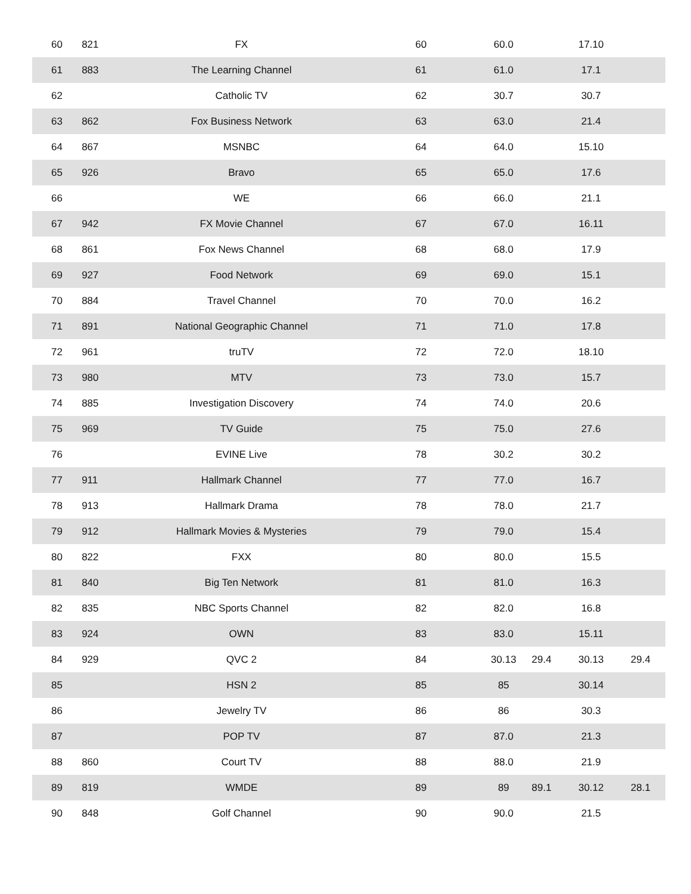| 60 | 821 | FX | 60 | 60.0 | | 17.10 | |
| 61 | 883 | The Learning Channel | 61 | 61.0 | | 17.1 | |
| 62 | | Catholic TV | 62 | 30.7 | | 30.7 | |
| 63 | 862 | Fox Business Network | 63 | 63.0 | | 21.4 | |
| 64 | 867 | MSNBC | 64 | 64.0 | | 15.10 | |
| 65 | 926 | Bravo | 65 | 65.0 | | 17.6 | |
| 66 | | WE | 66 | 66.0 | | 21.1 | |
| 67 | 942 | FX Movie Channel | 67 | 67.0 | | 16.11 | |
| 68 | 861 | Fox News Channel | 68 | 68.0 | | 17.9 | |
| 69 | 927 | Food Network | 69 | 69.0 | | 15.1 | |
| 70 | 884 | Travel Channel | 70 | 70.0 | | 16.2 | |
| 71 | 891 | National Geographic Channel | 71 | 71.0 | | 17.8 | |
| 72 | 961 | truTV | 72 | 72.0 | | 18.10 | |
| 73 | 980 | MTV | 73 | 73.0 | | 15.7 | |
| 74 | 885 | Investigation Discovery | 74 | 74.0 | | 20.6 | |
| 75 | 969 | TV Guide | 75 | 75.0 | | 27.6 | |
| 76 | | EVINE Live | 78 | 30.2 | | 30.2 | |
| 77 | 911 | Hallmark Channel | 77 | 77.0 | | 16.7 | |
| 78 | 913 | Hallmark Drama | 78 | 78.0 | | 21.7 | |
| 79 | 912 | Hallmark Movies & Mysteries | 79 | 79.0 | | 15.4 | |
| 80 | 822 | FXX | 80 | 80.0 | | 15.5 | |
| 81 | 840 | Big Ten Network | 81 | 81.0 | | 16.3 | |
| 82 | 835 | NBC Sports Channel | 82 | 82.0 | | 16.8 | |
| 83 | 924 | OWN | 83 | 83.0 | | 15.11 | |
| 84 | 929 | QVC 2 | 84 | 30.13 | 29.4 | 30.13 | 29.4 |
| 85 | | HSN 2 | 85 | 85 | | 30.14 | |
| 86 | | Jewelry TV | 86 | 86 | | 30.3 | |
| 87 | | POP TV | 87 | 87.0 | | 21.3 | |
| 88 | 860 | Court TV | 88 | 88.0 | | 21.9 | |
| 89 | 819 | WMDE | 89 | 89 | 89.1 | 30.12 | 28.1 |
| 90 | 848 | Golf Channel | 90 | 90.0 | | 21.5 | |